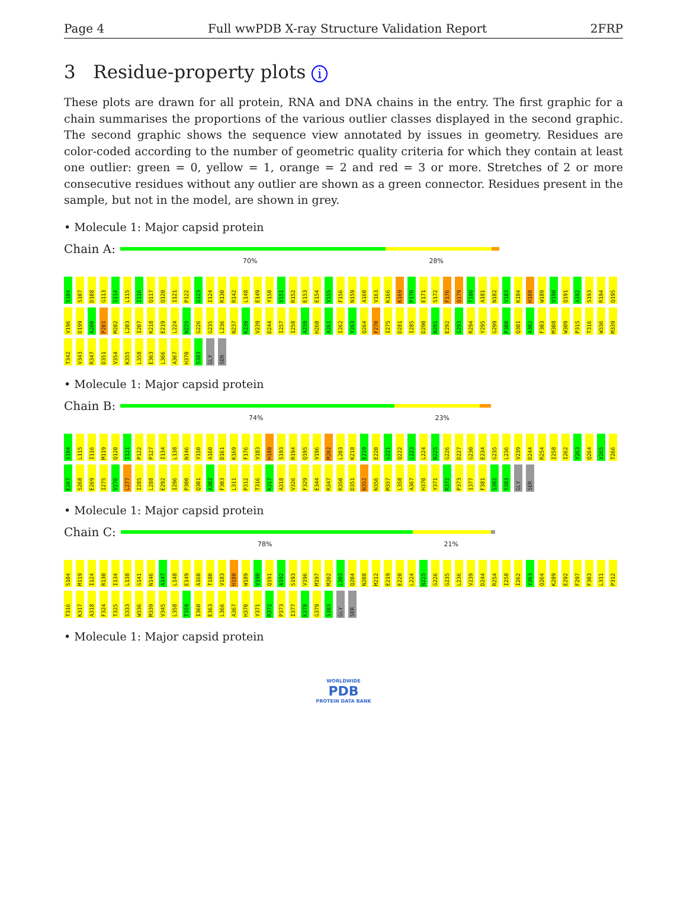Page 4 Full wwPDB X-ray Structure Validation Report 2FRP
3 Residue-property plots i
These plots are drawn for all protein, RNA and DNA chains in the entry. The first graphic for a chain summarises the proportions of the various outlier classes displayed in the second graphic. The second graphic shows the sequence view annotated by issues in geometry. Residues are color-coded according to the number of geometric quality criteria for which they contain at least one outlier: green = 0, yellow = 1, orange = 2 and red = 3 or more. Stretches of 2 or more consecutive residues without any outlier are shown as a green connector. Residues present in the sample, but not in the model, are shown in grey.
• Molecule 1: Major capsid protein
Chain A:
70% 28%
S104 S107 D108 G113 S114 L115 I116 Q117 Q120 I121 P122 G123 I124 R130 R142 L148 E149 Y150 V151 R152 E153 E154 V155 F156 N159 A160 V163 K166 K169 P170 E171 S172 F176 Q179 T180 A181 N182 V183 K184 H188 W189 V190 Q191 A192 S193 R194 Q195 V196 D199 A200 P201 M202 L203 I207 K218 E219 L224 N225 G226 G235 L236 N237 K238 V239 D244 I257 I258 A259 H260 A261 I262 Y263 Q264 F270 I275 D281 I285 D290 N291 E292 G293 R294 Y295 G299 P300 Q301 A302 F303 M308 W309 P315 T316 W336 M339 T342 V343 R347 D351 V354 K355 L358 E363 L366 A367 H370 S383 GLY SER
• Molecule 1: Major capsid protein
Chain B:
74% 23%
S104 L115 I116 M119 Q120 I121 P122 P127 I134 L138 N146 Y150 A160 D161 K169 F176 V183 H188 S193 R194 Q195 V196 M202 L203 K218 E219 E220 G221 Q222 L223 L224 N225 G226 D227 G230 E234 G235 L236 V239 D244 R254 I258 I262 Y263 Q264 V265 T266 E267 S268 E269 I275 V276 L277 I285 L288 E292 I296 P300 Q301 A302 F303 L311 P312 T316 K317 A318 V326 F329 E344 R347 R350 D351 N352 N356 M357 L358 A367 H370 Y371 R372 P373 I377 F381 S382 S383 GLY SER
• Molecule 1: Major capsid protein
Chain C:
78% 21%
S104 M119 I124 R130 I134 L138 G141 N146 A147 L148 E149 A160 T180 V183 H188 W189 V190 Q191 A192 S193 V196 M197 M202 L203 Q204 N208 M212 E219 E220 L224 N225 G226 G235 L236 V239 D244 R254 I258 I262 Y263 Q264 K289 E292 F297 F303 L311 P312 T316 K317 A318 F324 T325 S333 W336 M339 V345 L358 T359 I360 E363 L366 A367 H370 Y371 R372 P373 I377 K378 G379 S383 GLY SER
• Molecule 1: Major capsid protein
WORLDWIDE
PDB
PROTEIN DATA BANK